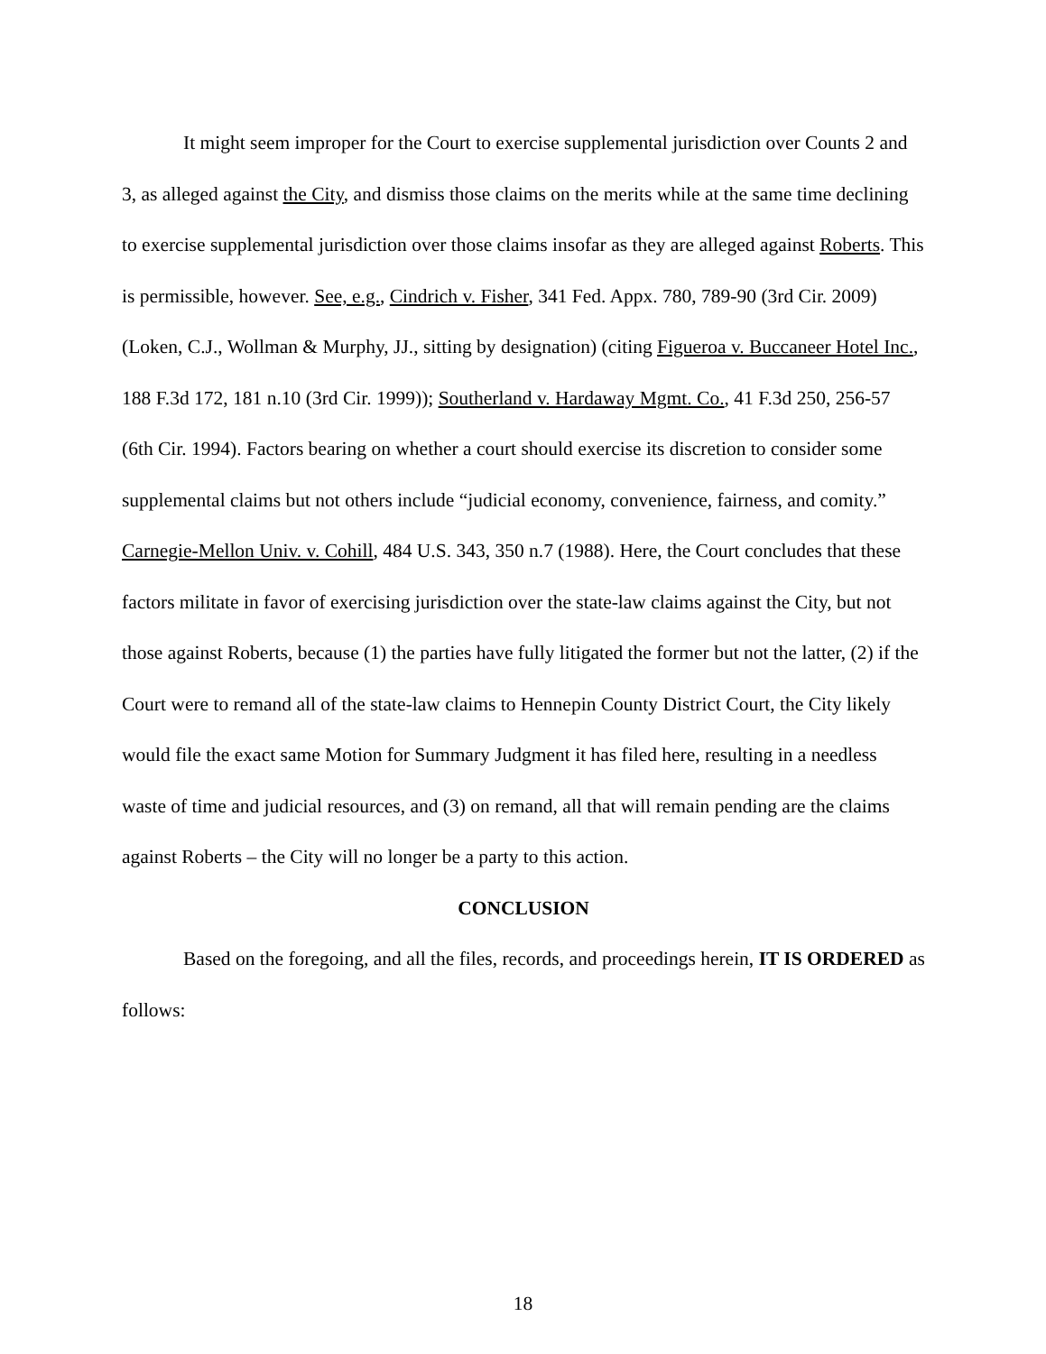It might seem improper for the Court to exercise supplemental jurisdiction over Counts 2 and 3, as alleged against the City, and dismiss those claims on the merits while at the same time declining to exercise supplemental jurisdiction over those claims insofar as they are alleged against Roberts. This is permissible, however. See, e.g., Cindrich v. Fisher, 341 Fed. Appx. 780, 789-90 (3rd Cir. 2009) (Loken, C.J., Wollman & Murphy, JJ., sitting by designation) (citing Figueroa v. Buccaneer Hotel Inc., 188 F.3d 172, 181 n.10 (3rd Cir. 1999)); Southerland v. Hardaway Mgmt. Co., 41 F.3d 250, 256-57 (6th Cir. 1994). Factors bearing on whether a court should exercise its discretion to consider some supplemental claims but not others include “judicial economy, convenience, fairness, and comity.” Carnegie-Mellon Univ. v. Cohill, 484 U.S. 343, 350 n.7 (1988). Here, the Court concludes that these factors militate in favor of exercising jurisdiction over the state-law claims against the City, but not those against Roberts, because (1) the parties have fully litigated the former but not the latter, (2) if the Court were to remand all of the state-law claims to Hennepin County District Court, the City likely would file the exact same Motion for Summary Judgment it has filed here, resulting in a needless waste of time and judicial resources, and (3) on remand, all that will remain pending are the claims against Roberts – the City will no longer be a party to this action.
CONCLUSION
Based on the foregoing, and all the files, records, and proceedings herein, IT IS ORDERED as follows:
18